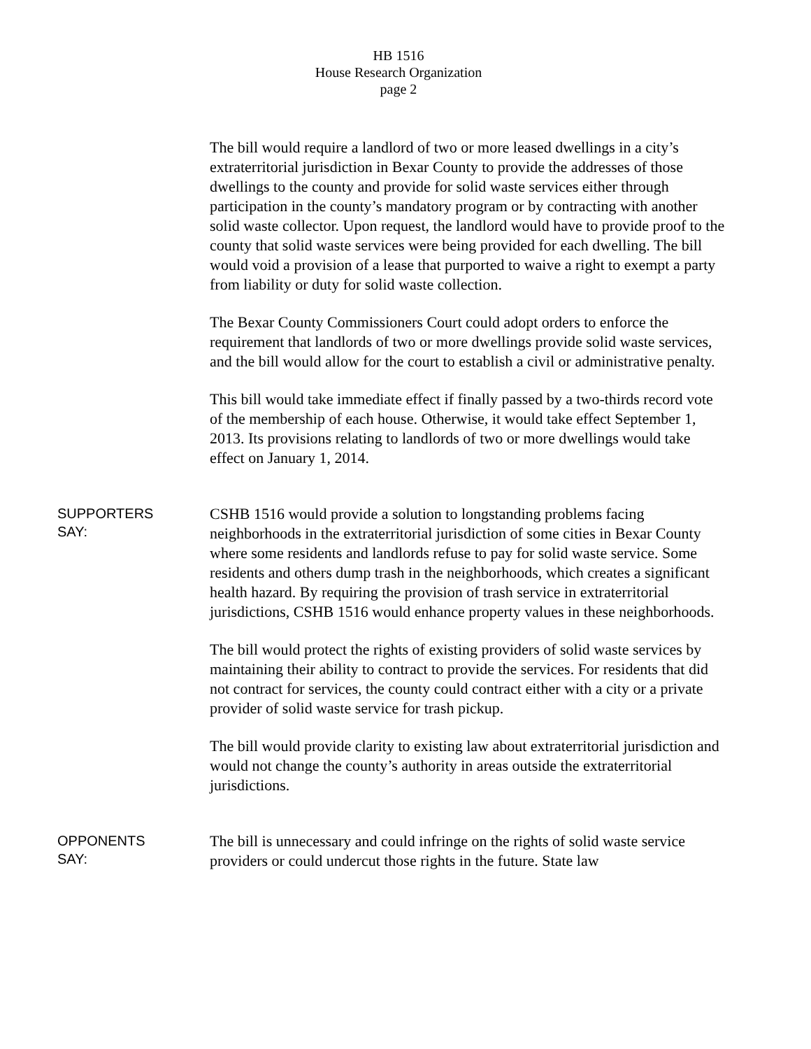HB 1516
House Research Organization
page 2
The bill would require a landlord of two or more leased dwellings in a city’s extraterritorial jurisdiction in Bexar County to provide the addresses of those dwellings to the county and provide for solid waste services either through participation in the county’s mandatory program or by contracting with another solid waste collector. Upon request, the landlord would have to provide proof to the county that solid waste services were being provided for each dwelling. The bill would void a provision of a lease that purported to waive a right to exempt a party from liability or duty for solid waste collection.
The Bexar County Commissioners Court could adopt orders to enforce the requirement that landlords of two or more dwellings provide solid waste services, and the bill would allow for the court to establish a civil or administrative penalty.
This bill would take immediate effect if finally passed by a two-thirds record vote of the membership of each house. Otherwise, it would take effect September 1, 2013. Its provisions relating to landlords of two or more dwellings would take effect on January 1, 2014.
SUPPORTERS
SAY:
CSHB 1516 would provide a solution to longstanding problems facing neighborhoods in the extraterritorial jurisdiction of some cities in Bexar County where some residents and landlords refuse to pay for solid waste service. Some residents and others dump trash in the neighborhoods, which creates a significant health hazard. By requiring the provision of trash service in extraterritorial jurisdictions, CSHB 1516 would enhance property values in these neighborhoods.
The bill would protect the rights of existing providers of solid waste services by maintaining their ability to contract to provide the services. For residents that did not contract for services, the county could contract either with a city or a private provider of solid waste service for trash pickup.
The bill would provide clarity to existing law about extraterritorial jurisdiction and would not change the county’s authority in areas outside the extraterritorial jurisdictions.
OPPONENTS
SAY:
The bill is unnecessary and could infringe on the rights of solid waste service providers or could undercut those rights in the future. State law